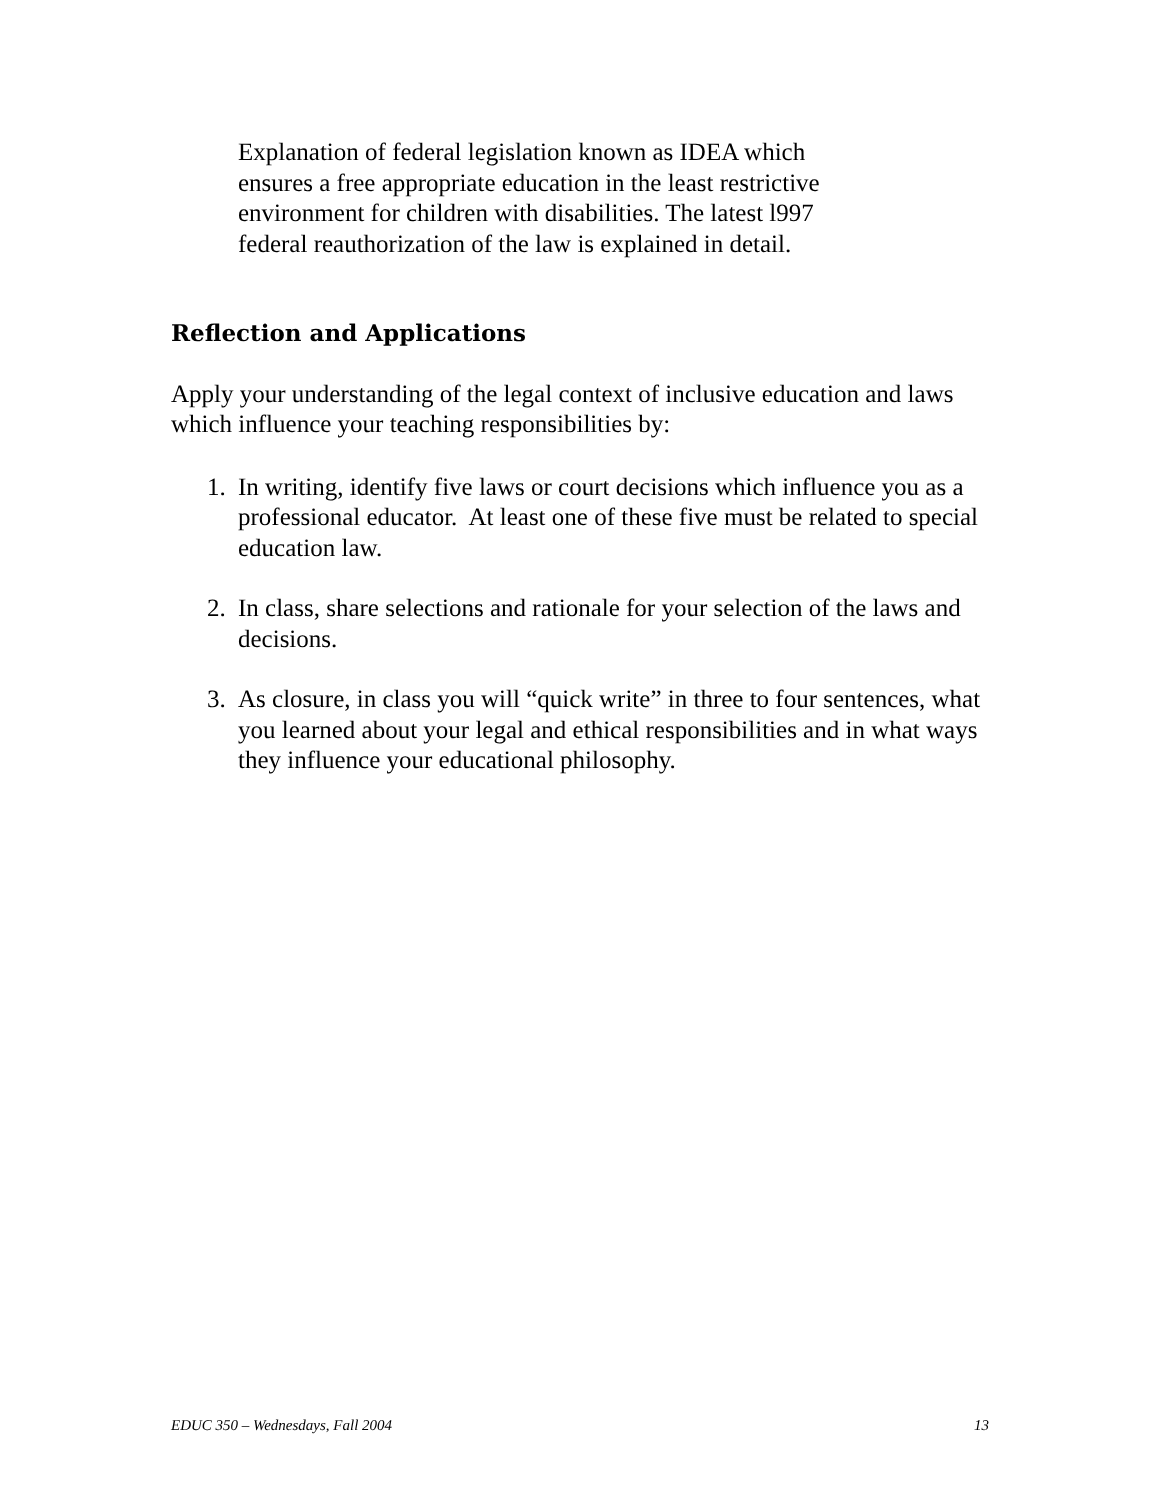Explanation of federal legislation known as IDEA which ensures a free appropriate education in the least restrictive environment for children with disabilities. The latest l997 federal reauthorization of the law is explained in detail.
Reflection and Applications
Apply your understanding of the legal context of inclusive education and laws which influence your teaching responsibilities by:
1. In writing, identify five laws or court decisions which influence you as a professional educator. At least one of these five must be related to special education law.
2. In class, share selections and rationale for your selection of the laws and decisions.
3. As closure, in class you will “quick write” in three to four sentences, what you learned about your legal and ethical responsibilities and in what ways they influence your educational philosophy.
EDUC 350 – Wednesdays, Fall 2004 13